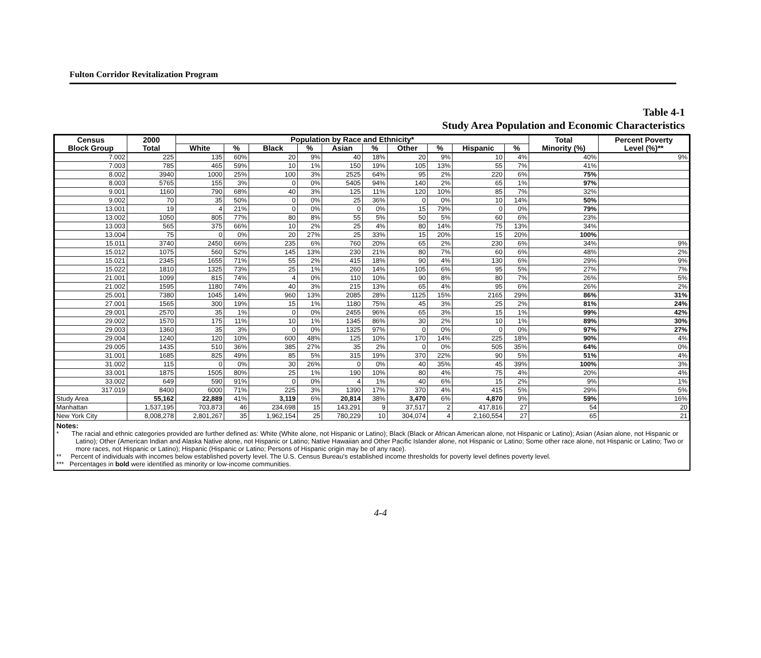Fulton Corridor Revitalization Program
Table 4-1
Study Area Population and Economic Characteristics
| Census Block Group | 2000 Total | Population by Race and Ethnicity* | | | | | | | | | | Total Minority (%) | Percent Poverty Level (%)** |
| --- | --- | --- | --- | --- | --- | --- | --- | --- | --- | --- | --- | --- | --- |
| | | White | % | Black | % | Asian | % | Other | % | Hispanic | % | | |
| 7.002 | 225 | 135 | 60% | 20 | 9% | 40 | 18% | 20 | 9% | 10 | 4% | 40% | 9% |
| 7.003 | 785 | 465 | 59% | 10 | 1% | 150 | 19% | 105 | 13% | 55 | 7% | 41% | |
| 8.002 | 3940 | 1000 | 25% | 100 | 3% | 2525 | 64% | 95 | 2% | 220 | 6% | 75% | |
| 8.003 | 5765 | 155 | 3% | 0 | 0% | 5405 | 94% | 140 | 2% | 65 | 1% | 97% | |
| 9.001 | 1160 | 790 | 68% | 40 | 3% | 125 | 11% | 120 | 10% | 85 | 7% | 32% | |
| 9.002 | 70 | 35 | 50% | 0 | 0% | 25 | 36% | 0 | 0% | 10 | 14% | 50% | |
| 13.001 | 19 | 4 | 21% | 0 | 0% | 0 | 0% | 15 | 79% | 0 | 0% | 79% | |
| 13.002 | 1050 | 805 | 77% | 80 | 8% | 55 | 5% | 50 | 5% | 60 | 6% | 23% | |
| 13.003 | 565 | 375 | 66% | 10 | 2% | 25 | 4% | 80 | 14% | 75 | 13% | 34% | |
| 13.004 | 75 | 0 | 0% | 20 | 27% | 25 | 33% | 15 | 20% | 15 | 20% | 100% | |
| 15.011 | 3740 | 2450 | 66% | 235 | 6% | 760 | 20% | 65 | 2% | 230 | 6% | 34% | 9% |
| 15.012 | 1075 | 560 | 52% | 145 | 13% | 230 | 21% | 80 | 7% | 60 | 6% | 48% | 2% |
| 15.021 | 2345 | 1655 | 71% | 55 | 2% | 415 | 18% | 90 | 4% | 130 | 6% | 29% | 9% |
| 15.022 | 1810 | 1325 | 73% | 25 | 1% | 260 | 14% | 105 | 6% | 95 | 5% | 27% | 7% |
| 21.001 | 1099 | 815 | 74% | 4 | 0% | 110 | 10% | 90 | 8% | 80 | 7% | 26% | 5% |
| 21.002 | 1595 | 1180 | 74% | 40 | 3% | 215 | 13% | 65 | 4% | 95 | 6% | 26% | 2% |
| 25.001 | 7380 | 1045 | 14% | 960 | 13% | 2085 | 28% | 1125 | 15% | 2165 | 29% | 86% | 31% |
| 27.001 | 1565 | 300 | 19% | 15 | 1% | 1180 | 75% | 45 | 3% | 25 | 2% | 81% | 24% |
| 29.001 | 2570 | 35 | 1% | 0 | 0% | 2455 | 96% | 65 | 3% | 15 | 1% | 99% | 42% |
| 29.002 | 1570 | 175 | 11% | 10 | 1% | 1345 | 86% | 30 | 2% | 10 | 1% | 89% | 30% |
| 29.003 | 1360 | 35 | 3% | 0 | 0% | 1325 | 97% | 0 | 0% | 0 | 0% | 97% | 27% |
| 29.004 | 1240 | 120 | 10% | 600 | 48% | 125 | 10% | 170 | 14% | 225 | 18% | 90% | 4% |
| 29.005 | 1435 | 510 | 36% | 385 | 27% | 35 | 2% | 0 | 0% | 505 | 35% | 64% | 0% |
| 31.001 | 1685 | 825 | 49% | 85 | 5% | 315 | 19% | 370 | 22% | 90 | 5% | 51% | 4% |
| 31.002 | 115 | 0 | 0% | 30 | 26% | 0 | 0% | 40 | 35% | 45 | 39% | 100% | 3% |
| 33.001 | 1875 | 1505 | 80% | 25 | 1% | 190 | 10% | 80 | 4% | 75 | 4% | 20% | 4% |
| 33.002 | 649 | 590 | 91% | 0 | 0% | 4 | 1% | 40 | 6% | 15 | 2% | 9% | 1% |
| 317.019 | 8400 | 6000 | 71% | 225 | 3% | 1390 | 17% | 370 | 4% | 415 | 5% | 29% | 5% |
| Study Area | 55,162 | 22,889 | 41% | 3,119 | 6% | 20,814 | 38% | 3,470 | 6% | 4,870 | 9% | 59% | 16% |
| Manhattan | 1,537,195 | 703,873 | 46 | 234,698 | 15 | 143,291 | 9 | 37,517 | 2 | 417,816 | 27 | 54 | 20 |
| New York City | 8,008,278 | 2,801,267 | 35 | 1,962,154 | 25 | 780,229 | 10 | 304,074 | 4 | 2,160,554 | 27 | 65 | 21 |
Notes:
* The racial and ethnic categories provided are further defined as: White (White alone, not Hispanic or Latino); Black (Black or African American alone, not Hispanic or Latino); Asian (Asian alone, not Hispanic or Latino); Other (American Indian and Alaska Native alone, not Hispanic or Latino; Native Hawaiian and Other Pacific Islander alone, not Hispanic or Latino; Some other race alone, not Hispanic or Latino; Two or more races, not Hispanic or Latino); Hispanic (Hispanic or Latino; Persons of Hispanic origin may be of any race).
** Percent of individuals with incomes below established poverty level. The U.S. Census Bureau's established income thresholds for poverty level defines poverty level.
*** Percentages in bold were identified as minority or low-income communities.
4-4